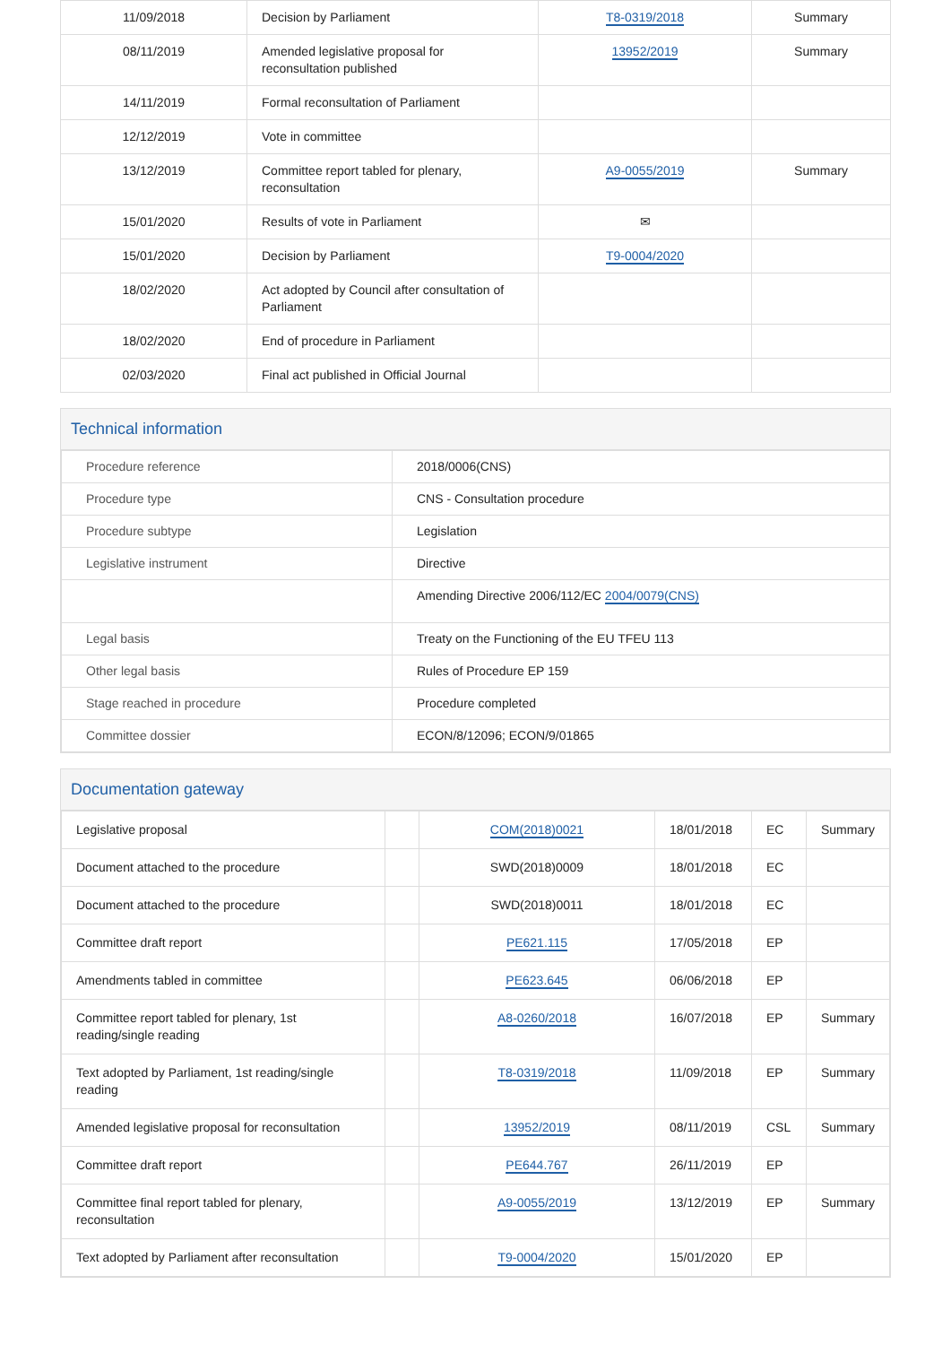| 11/09/2018 | Decision by Parliament | T8-0319/2018 | Summary |
| 08/11/2019 | Amended legislative proposal for reconsultation published | 13952/2019 | Summary |
| 14/11/2019 | Formal reconsultation of Parliament | | |
| 12/12/2019 | Vote in committee | | |
| 13/12/2019 | Committee report tabled for plenary, reconsultation | A9-0055/2019 | Summary |
| 15/01/2020 | Results of vote in Parliament | ✉ | |
| 15/01/2020 | Decision by Parliament | T9-0004/2020 | |
| 18/02/2020 | Act adopted by Council after consultation of Parliament | | |
| 18/02/2020 | End of procedure in Parliament | | |
| 02/03/2020 | Final act published in Official Journal | | |
Technical information
| Procedure reference | 2018/0006(CNS) |
| Procedure type | CNS - Consultation procedure |
| Procedure subtype | Legislation |
| Legislative instrument | Directive |
| | Amending Directive 2006/112/EC 2004/0079(CNS) |
| Legal basis | Treaty on the Functioning of the EU TFEU 113 |
| Other legal basis | Rules of Procedure EP 159 |
| Stage reached in procedure | Procedure completed |
| Committee dossier | ECON/8/12096; ECON/9/01865 |
Documentation gateway
| Legislative proposal | | COM(2018)0021 | 18/01/2018 | EC | Summary |
| Document attached to the procedure | | SWD(2018)0009 | 18/01/2018 | EC | |
| Document attached to the procedure | | SWD(2018)0011 | 18/01/2018 | EC | |
| Committee draft report | | PE621.115 | 17/05/2018 | EP | |
| Amendments tabled in committee | | PE623.645 | 06/06/2018 | EP | |
| Committee report tabled for plenary, 1st reading/single reading | | A8-0260/2018 | 16/07/2018 | EP | Summary |
| Text adopted by Parliament, 1st reading/single reading | | T8-0319/2018 | 11/09/2018 | EP | Summary |
| Amended legislative proposal for reconsultation | | 13952/2019 | 08/11/2019 | CSL | Summary |
| Committee draft report | | PE644.767 | 26/11/2019 | EP | |
| Committee final report tabled for plenary, reconsultation | | A9-0055/2019 | 13/12/2019 | EP | Summary |
| Text adopted by Parliament after reconsultation | | T9-0004/2020 | 15/01/2020 | EP | |